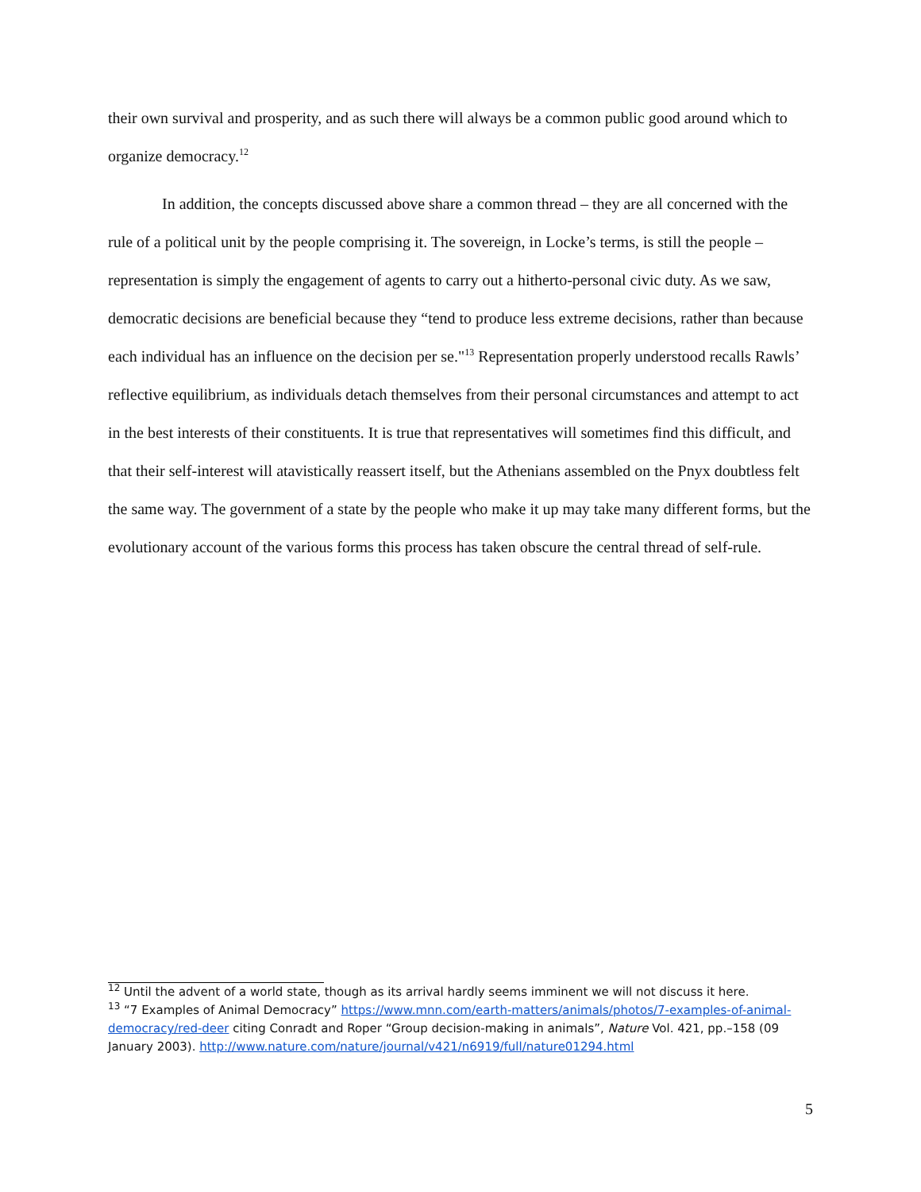their own survival and prosperity, and as such there will always be a common public good around which to organize democracy.<sup>12</sup>
In addition, the concepts discussed above share a common thread – they are all concerned with the rule of a political unit by the people comprising it. The sovereign, in Locke’s terms, is still the people – representation is simply the engagement of agents to carry out a hitherto-personal civic duty. As we saw, democratic decisions are beneficial because they “tend to produce less extreme decisions, rather than because each individual has an influence on the decision per se."<sup>13</sup> Representation properly understood recalls Rawls’ reflective equilibrium, as individuals detach themselves from their personal circumstances and attempt to act in the best interests of their constituents. It is true that representatives will sometimes find this difficult, and that their self-interest will atavistically reassert itself, but the Athenians assembled on the Pnyx doubtless felt the same way. The government of a state by the people who make it up may take many different forms, but the evolutionary account of the various forms this process has taken obscure the central thread of self-rule.
<sup>12</sup> Until the advent of a world state, though as its arrival hardly seems imminent we will not discuss it here.
<sup>13</sup> “7 Examples of Animal Democracy” https://www.mnn.com/earth-matters/animals/photos/7-examples-of-animal-democracy/red-deer citing Conradt and Roper “Group decision-making in animals”, Nature Vol. 421, pp.–158 (09 January 2003). http://www.nature.com/nature/journal/v421/n6919/full/nature01294.html
5